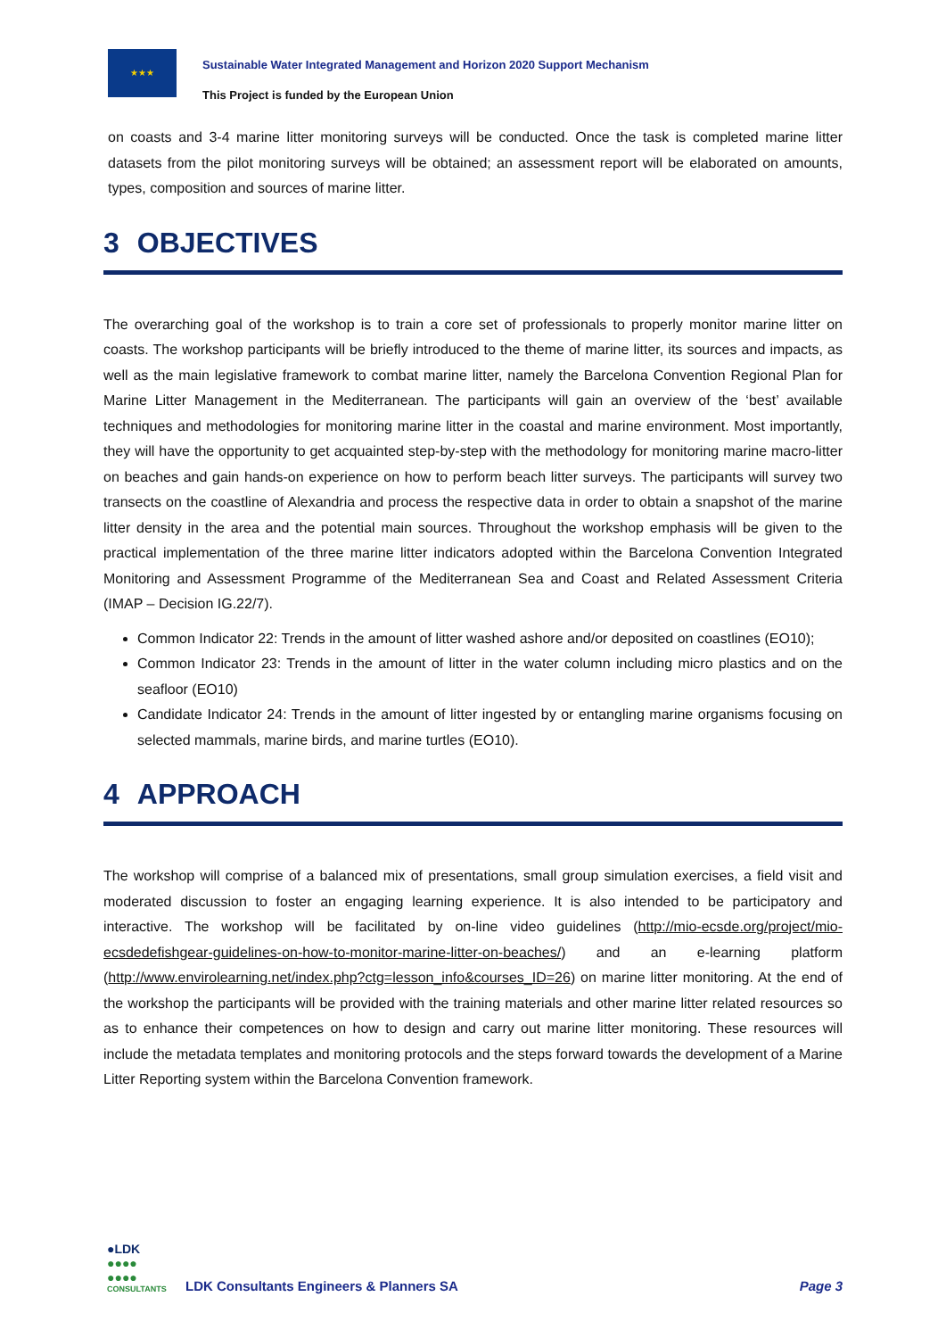★★★
Sustainable Water Integrated Management and Horizon 2020 Support Mechanism
This Project is funded by the European Union
on coasts and 3-4 marine litter monitoring surveys will be conducted. Once the task is completed marine litter datasets from the pilot monitoring surveys will be obtained; an assessment report will be elaborated on amounts, types, composition and sources of marine litter.
3 OBJECTIVES
The overarching goal of the workshop is to train a core set of professionals to properly monitor marine litter on coasts. The workshop participants will be briefly introduced to the theme of marine litter, its sources and impacts, as well as the main legislative framework to combat marine litter, namely the Barcelona Convention Regional Plan for Marine Litter Management in the Mediterranean. The participants will gain an overview of the ‘best’ available techniques and methodologies for monitoring marine litter in the coastal and marine environment. Most importantly, they will have the opportunity to get acquainted step-by-step with the methodology for monitoring marine macro-litter on beaches and gain hands-on experience on how to perform beach litter surveys. The participants will survey two transects on the coastline of Alexandria and process the respective data in order to obtain a snapshot of the marine litter density in the area and the potential main sources. Throughout the workshop emphasis will be given to the practical implementation of the three marine litter indicators adopted within the Barcelona Convention Integrated Monitoring and Assessment Programme of the Mediterranean Sea and Coast and Related Assessment Criteria (IMAP – Decision IG.22/7).
Common Indicator 22: Trends in the amount of litter washed ashore and/or deposited on coastlines (EO10);
Common Indicator 23: Trends in the amount of litter in the water column including micro plastics and on the seafloor (EO10)
Candidate Indicator 24: Trends in the amount of litter ingested by or entangling marine organisms focusing on selected mammals, marine birds, and marine turtles (EO10).
4 APPROACH
The workshop will comprise of a balanced mix of presentations, small group simulation exercises, a field visit and moderated discussion to foster an engaging learning experience. It is also intended to be participatory and interactive. The workshop will be facilitated by on-line video guidelines (http://mio-ecsde.org/project/mio-ecsdedefishgear-guidelines-on-how-to-monitor-marine-litter-on-beaches/) and an e-learning platform (http://www.envirolearning.net/index.php?ctg=lesson_info&courses_ID=26) on marine litter monitoring. At the end of the workshop the participants will be provided with the training materials and other marine litter related resources so as to enhance their competences on how to design and carry out marine litter monitoring. These resources will include the metadata templates and monitoring protocols and the steps forward towards the development of a Marine Litter Reporting system within the Barcelona Convention framework.
●LDK
●●●●
●●●●
CONSULTANTS
LDK Consultants Engineers & Planners SA
Page 3